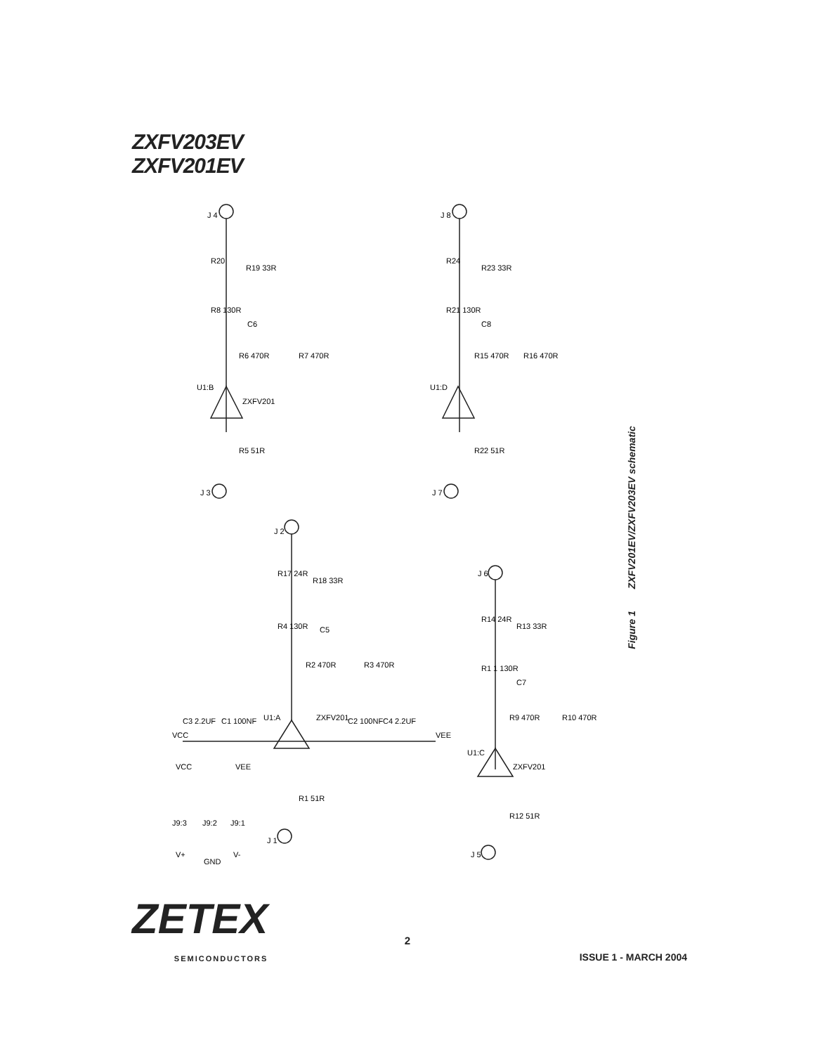ZXFV203EV
ZXFV201EV
J 4
J 8
J 3
J 7
J 2
J 6
J 1
J 5
R20
R19 33R
R8 130R
C6
R6 470R
R7 470R
U1:B
ZXFV201
R5 51R
R24
R23 33R
R21 130R
C8
R15 470R
R16 470R
U1:D
R22 51R
R17 24R
R18 33R
R4 130R
C5
R2 470R
R3 470R
C3 2.2UF
C1 100NF
U1:A
ZXFV201
C2 100NF
C4 2.2UF
VCC
VEE
R1 51R
R14 24R
R13 33R
R1 1 130R
C7
R9 470R
R10 470R
U1:C
ZXFV201
R12 51R
VCC
VEE
J9:3
J9:2
J9:1
V+
GND
V-
Figure 1 ZXFV201EV/ZXFV203EV schematic
ZETEX
SEMICONDUCTORS
ISSUE 1 - MARCH 2004
2